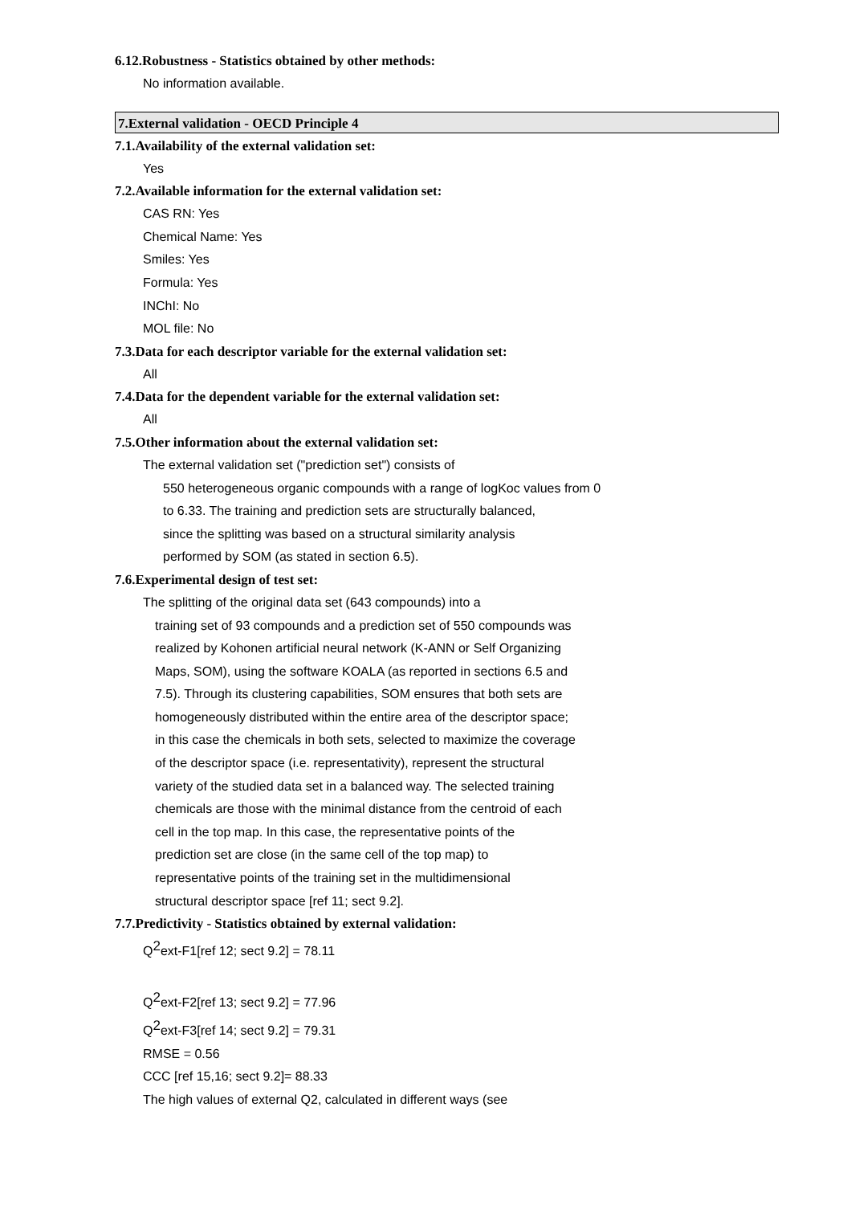6.12.Robustness - Statistics obtained by other methods:
No information available.
7.External validation - OECD Principle 4
7.1.Availability of the external validation set:
Yes
7.2.Available information for the external validation set:
CAS RN: Yes
Chemical Name: Yes
Smiles: Yes
Formula: Yes
INChI: No
MOL file: No
7.3.Data for each descriptor variable for the external validation set:
All
7.4.Data for the dependent variable for the external validation set:
All
7.5.Other information about the external validation set:
The external validation set ("prediction set") consists of
550 heterogeneous organic compounds with a range of logKoc values from 0
to 6.33. The training and prediction sets are structurally balanced,
since the splitting was based on a structural similarity analysis
performed by SOM (as stated in section 6.5).
7.6.Experimental design of test set:
The splitting of the original data set (643 compounds) into a
training set of 93 compounds and a prediction set of 550 compounds was
realized by Kohonen artificial neural network (K-ANN or Self Organizing
Maps, SOM), using the software KOALA (as reported in sections 6.5 and
7.5). Through its clustering capabilities, SOM ensures that both sets are
homogeneously distributed within the entire area of the descriptor space;
in this case the chemicals in both sets, selected to maximize the coverage
of the descriptor space (i.e. representativity), represent the structural
variety of the studied data set in a balanced way. The selected training
chemicals are those with the minimal distance from the centroid of each
cell in the top map. In this case, the representative points of the
prediction set are close (in the same cell of the top map) to
representative points of the training set in the multidimensional
structural descriptor space [ref 11; sect 9.2].
7.7.Predictivity - Statistics obtained by external validation:
Q<sup>2</sup>ext-F1[ref 12; sect 9.2] = 78.11
Q<sup>2</sup>ext-F2[ref 13; sect 9.2] = 77.96
Q<sup>2</sup>ext-F3[ref 14; sect 9.2] = 79.31
RMSE = 0.56
CCC [ref 15,16; sect 9.2]= 88.33
The high values of external Q2, calculated in different ways (see